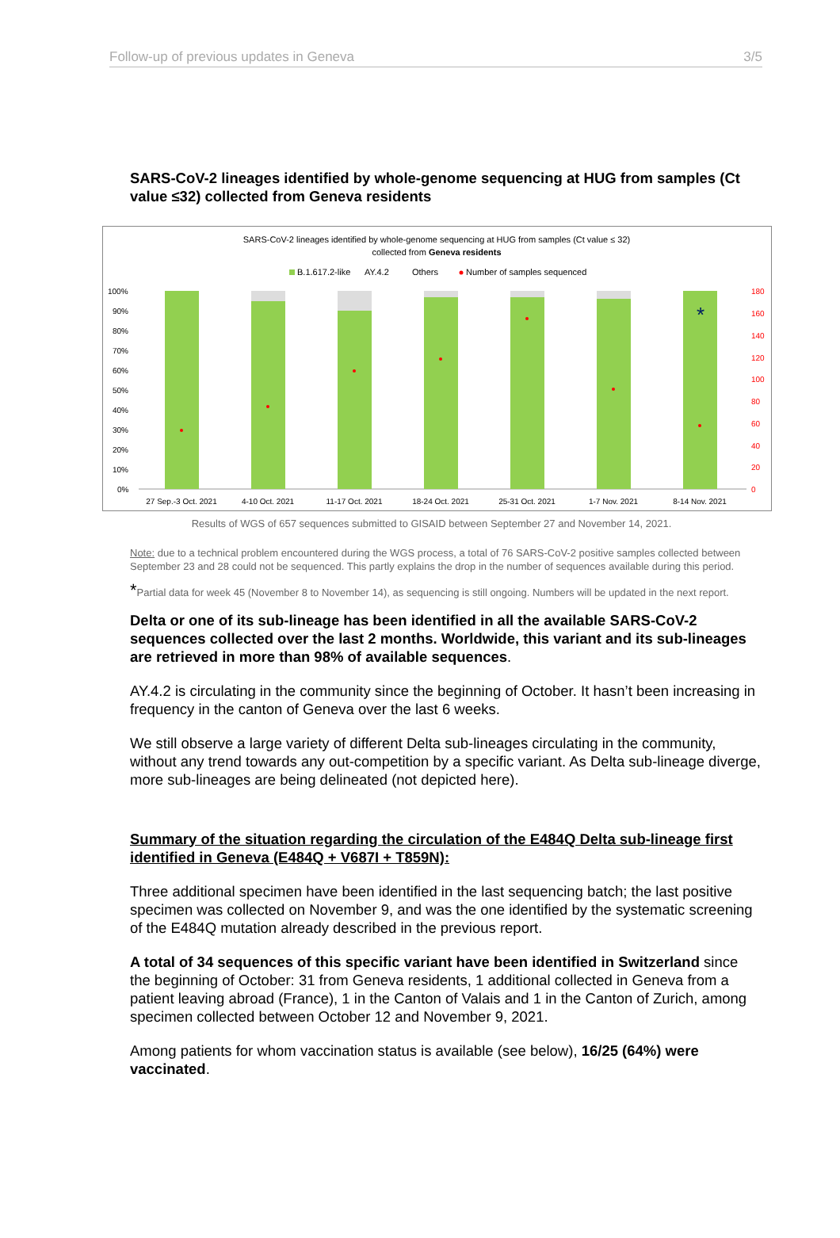Follow-up of previous updates in Geneva 3/5
SARS-CoV-2 lineages identified by whole-genome sequencing at HUG from samples (Ct value ≤32) collected from Geneva residents
SARS-CoV-2 lineages identified by whole-genome sequencing at HUG from samples (Ct value ≤ 32)
collected from Geneva residents
B.1.617.2-like
AY.4.2
Others
Number of samples sequenced
100%
90%
80%
70%
60%
50%
40%
30%
20%
10%
0%
180
160
140
120
100
80
60
40
20
0
*
27 Sep.-3 Oct. 2021
4-10 Oct. 2021
11-17 Oct. 2021
18-24 Oct. 2021
25-31 Oct. 2021
1-7 Nov. 2021
8-14 Nov. 2021
Results of WGS of 657 sequences submitted to GISAID between September 27 and November 14, 2021.
Note: due to a technical problem encountered during the WGS process, a total of 76 SARS-CoV-2 positive samples collected between September 23 and 28 could not be sequenced. This partly explains the drop in the number of sequences available during this period.
*Partial data for week 45 (November 8 to November 14), as sequencing is still ongoing. Numbers will be updated in the next report.
Delta or one of its sub-lineage has been identified in all the available SARS-CoV-2 sequences collected over the last 2 months. Worldwide, this variant and its sub-lineages are retrieved in more than 98% of available sequences.
AY.4.2 is circulating in the community since the beginning of October. It hasn’t been increasing in frequency in the canton of Geneva over the last 6 weeks.
We still observe a large variety of different Delta sub-lineages circulating in the community, without any trend towards any out-competition by a specific variant. As Delta sub-lineage diverge, more sub-lineages are being delineated (not depicted here).
Summary of the situation regarding the circulation of the E484Q Delta sub-lineage first identified in Geneva (E484Q + V687I + T859N):
Three additional specimen have been identified in the last sequencing batch; the last positive specimen was collected on November 9, and was the one identified by the systematic screening of the E484Q mutation already described in the previous report.
A total of 34 sequences of this specific variant have been identified in Switzerland since the beginning of October: 31 from Geneva residents, 1 additional collected in Geneva from a patient leaving abroad (France), 1 in the Canton of Valais and 1 in the Canton of Zurich, among specimen collected between October 12 and November 9, 2021.
Among patients for whom vaccination status is available (see below), 16/25 (64%) were vaccinated.